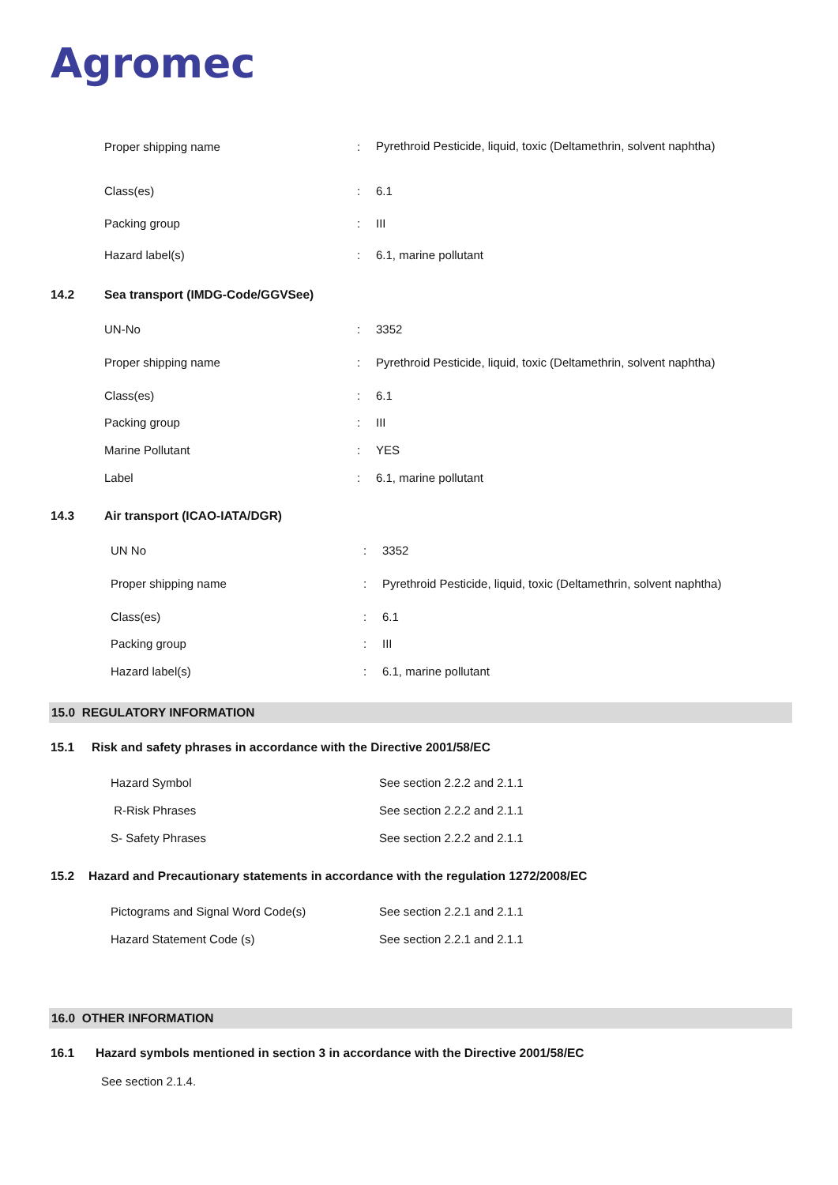Agromec
| Proper shipping name | : | Pyrethroid Pesticide, liquid, toxic (Deltamethrin, solvent naphtha) |
| Class(es) | : | 6.1 |
| Packing group | : | III |
| Hazard label(s) | : | 6.1, marine pollutant |
14.2 Sea transport (IMDG-Code/GGVSee)
| UN-No | : | 3352 |
| Proper shipping name | : | Pyrethroid Pesticide, liquid, toxic (Deltamethrin, solvent naphtha) |
| Class(es) | : | 6.1 |
| Packing group | : | III |
| Marine Pollutant | : | YES |
| Label | : | 6.1, marine pollutant |
14.3 Air transport (ICAO-IATA/DGR)
| UN No | : | 3352 |
| Proper shipping name | : | Pyrethroid Pesticide, liquid, toxic (Deltamethrin, solvent naphtha) |
| Class(es) | : | 6.1 |
| Packing group | : | III |
| Hazard label(s) | : | 6.1, marine pollutant |
15.0 REGULATORY INFORMATION
15.1 Risk and safety phrases in accordance with the Directive 2001/58/EC
| Hazard Symbol | See section 2.2.2 and 2.1.1 |
| R-Risk Phrases | See section 2.2.2 and 2.1.1 |
| S- Safety Phrases | See section 2.2.2 and 2.1.1 |
15.2 Hazard and Precautionary statements in accordance with the regulation 1272/2008/EC
| Pictograms and Signal Word Code(s) | See section 2.2.1 and 2.1.1 |
| Hazard Statement Code (s) | See section 2.2.1 and 2.1.1 |
16.0 OTHER INFORMATION
16.1 Hazard symbols mentioned in section 3 in accordance with the Directive 2001/58/EC
See section 2.1.4.